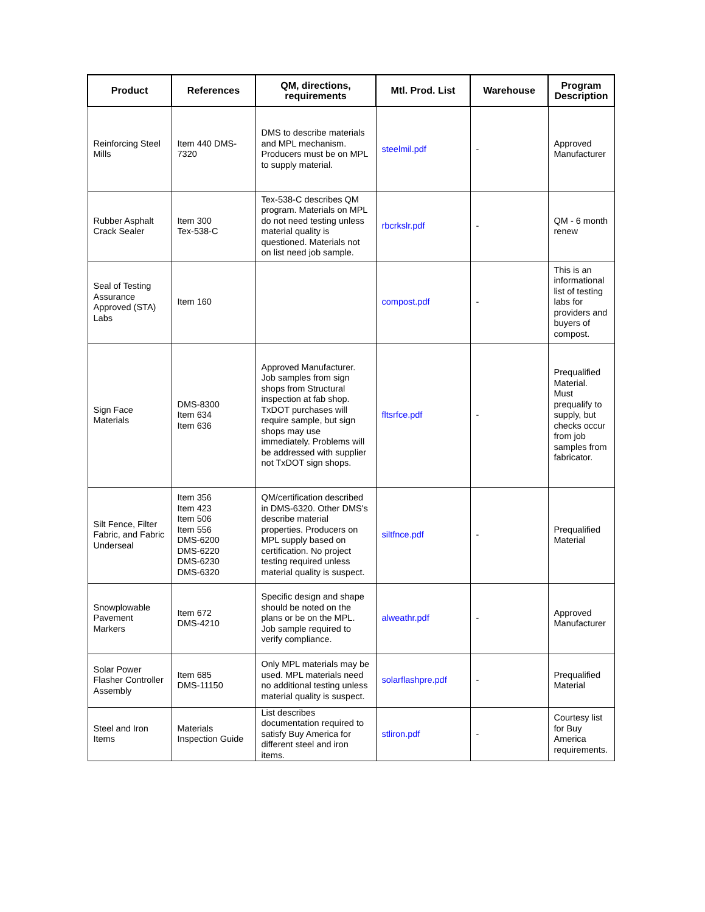| Product | References | QM, directions, requirements | Mtl. Prod. List | Warehouse | Program Description |
| --- | --- | --- | --- | --- | --- |
| Reinforcing Steel Mills | Item 440 DMS-7320 | DMS to describe materials and MPL mechanism. Producers must be on MPL to supply material. | steelmil.pdf | - | Approved Manufacturer |
| Rubber Asphalt Crack Sealer | Item 300 Tex-538-C | Tex-538-C describes QM program. Materials on MPL do not need testing unless material quality is questioned. Materials not on list need job sample. | rbcrkslr.pdf | - | QM - 6 month renew |
| Seal of Testing Assurance Approved (STA) Labs | Item 160 | | compost.pdf | - | This is an informational list of testing labs for providers and buyers of compost. |
| Sign Face Materials | DMS-8300 Item 634 Item 636 | Approved Manufacturer. Job samples from sign shops from Structural inspection at fab shop. TxDOT purchases will require sample, but sign shops may use immediately. Problems will be addressed with supplier not TxDOT sign shops. | fltsrfce.pdf | - | Prequalified Material. Must prequalify to supply, but checks occur from job samples from fabricator. |
| Silt Fence, Filter Fabric, and Fabric Underseal | Item 356 Item 423 Item 506 Item 556 DMS-6200 DMS-6220 DMS-6230 DMS-6320 | QM/certification described in DMS-6320. Other DMS's describe material properties. Producers on MPL supply based on certification. No project testing required unless material quality is suspect. | siltfnce.pdf | - | Prequalified Material |
| Snowplowable Pavement Markers | Item 672 DMS-4210 | Specific design and shape should be noted on the plans or be on the MPL. Job sample required to verify compliance. | alweathr.pdf | - | Approved Manufacturer |
| Solar Power Flasher Controller Assembly | Item 685 DMS-11150 | Only MPL materials may be used. MPL materials need no additional testing unless material quality is suspect. | solarflashpre.pdf | - | Prequalified Material |
| Steel and Iron Items | Materials Inspection Guide | List describes documentation required to satisfy Buy America for different steel and iron items. | stliron.pdf | - | Courtesy list for Buy America requirements. |